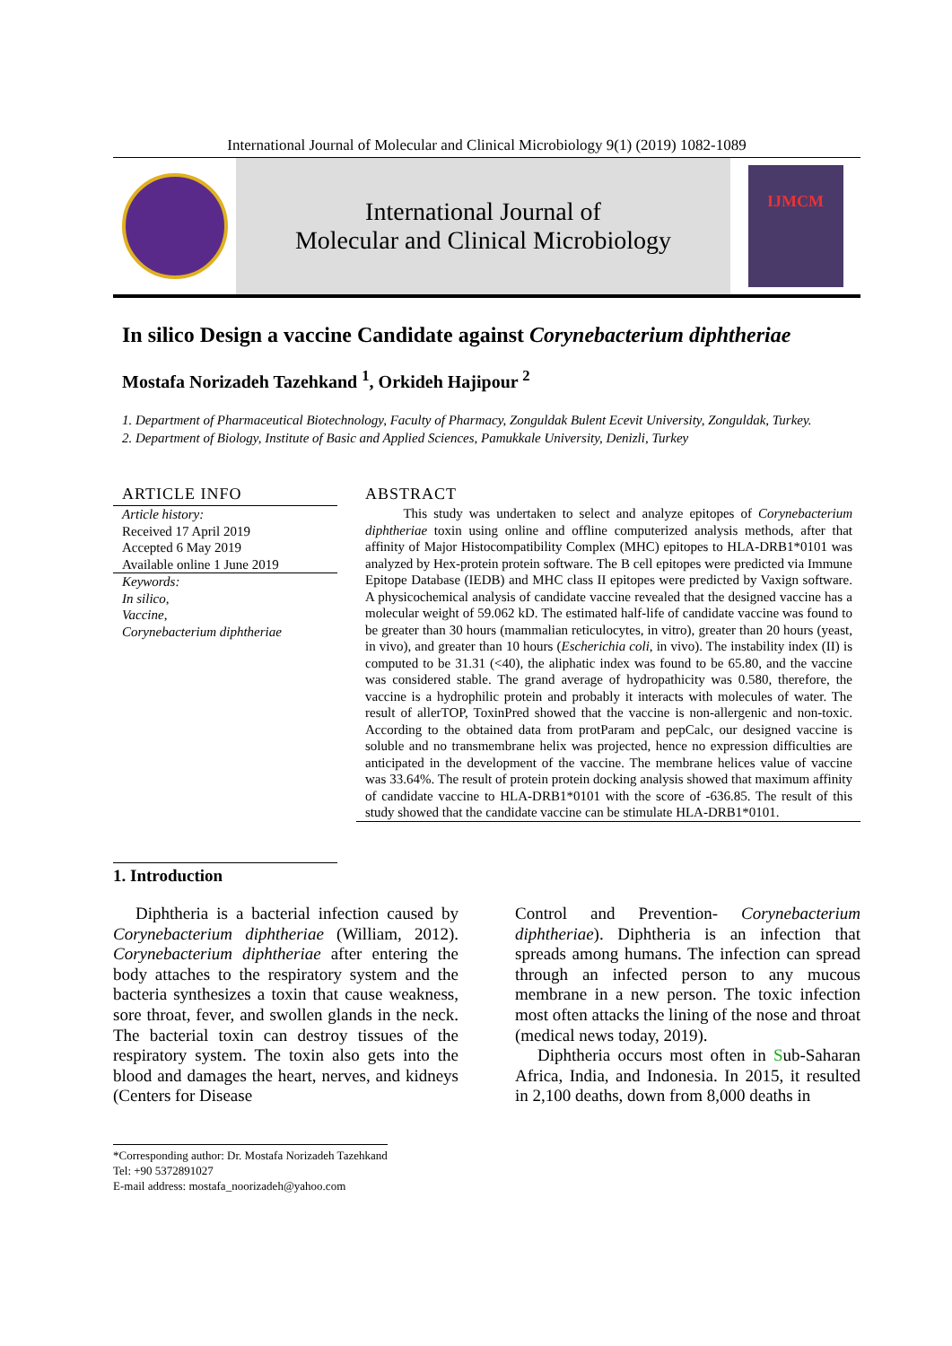International Journal of Molecular and Clinical Microbiology 9(1) (2019) 1082-1089
International Journal of
Molecular and Clinical Microbiology
IJMCM
In silico Design a vaccine Candidate against Corynebacterium diphtheriae
Mostafa Norizadeh Tazehkand <sup>1</sup>, Orkideh Hajipour <sup>2</sup>
1. Department of Pharmaceutical Biotechnology, Faculty of Pharmacy, Zonguldak Bulent Ecevit University, Zonguldak, Turkey.
2. Department of Biology, Institute of Basic and Applied Sciences, Pamukkale University, Denizli, Turkey
ARTICLE INFO
Article history:
Received 17 April 2019
Accepted 6 May 2019
Available online 1 June 2019
Keywords:
In silico,
Vaccine,
Corynebacterium diphtheriae
ABSTRACT
This study was undertaken to select and analyze epitopes of Corynebacterium diphtheriae toxin using online and offline computerized analysis methods, after that affinity of Major Histocompatibility Complex (MHC) epitopes to HLA-DRB1*0101 was analyzed by Hex-protein protein software. The B cell epitopes were predicted via Immune Epitope Database (IEDB) and MHC class II epitopes were predicted by Vaxign software. A physicochemical analysis of candidate vaccine revealed that the designed vaccine has a molecular weight of 59.062 kD. The estimated half-life of candidate vaccine was found to be greater than 30 hours (mammalian reticulocytes, in vitro), greater than 20 hours (yeast, in vivo), and greater than 10 hours (Escherichia coli, in vivo). The instability index (II) is computed to be 31.31 (<40), the aliphatic index was found to be 65.80, and the vaccine was considered stable. The grand average of hydropathicity was 0.580, therefore, the vaccine is a hydrophilic protein and probably it interacts with molecules of water. The result of allerTOP, ToxinPred showed that the vaccine is non-allergenic and non-toxic. According to the obtained data from protParam and pepCalc, our designed vaccine is soluble and no transmembrane helix was projected, hence no expression difficulties are anticipated in the development of the vaccine. The membrane helices value of vaccine was 33.64%. The result of protein protein docking analysis showed that maximum affinity of candidate vaccine to HLA-DRB1*0101 with the score of -636.85. The result of this study showed that the candidate vaccine can be stimulate HLA-DRB1*0101.
1. Introduction
Diphtheria is a bacterial infection caused by Corynebacterium diphtheriae (William, 2012). Corynebacterium diphtheriae after entering the body attaches to the respiratory system and the bacteria synthesizes a toxin that cause weakness, sore throat, fever, and swollen glands in the neck. The bacterial toxin can destroy tissues of the respiratory system. The toxin also gets into the blood and damages the heart, nerves, and kidneys (Centers for Disease
Control and Prevention- Corynebacterium diphtheriae). Diphtheria is an infection that spreads among humans. The infection can spread through an infected person to any mucous membrane in a new person. The toxic infection most often attacks the lining of the nose and throat (medical news today, 2019).
Diphtheria occurs most often in Sub-Saharan Africa, India, and Indonesia. In 2015, it resulted in 2,100 deaths, down from 8,000 deaths in
*Corresponding author: Dr. Mostafa Norizadeh Tazehkand
Tel: +90 5372891027
E-mail address: mostafa_noorizadeh@yahoo.com